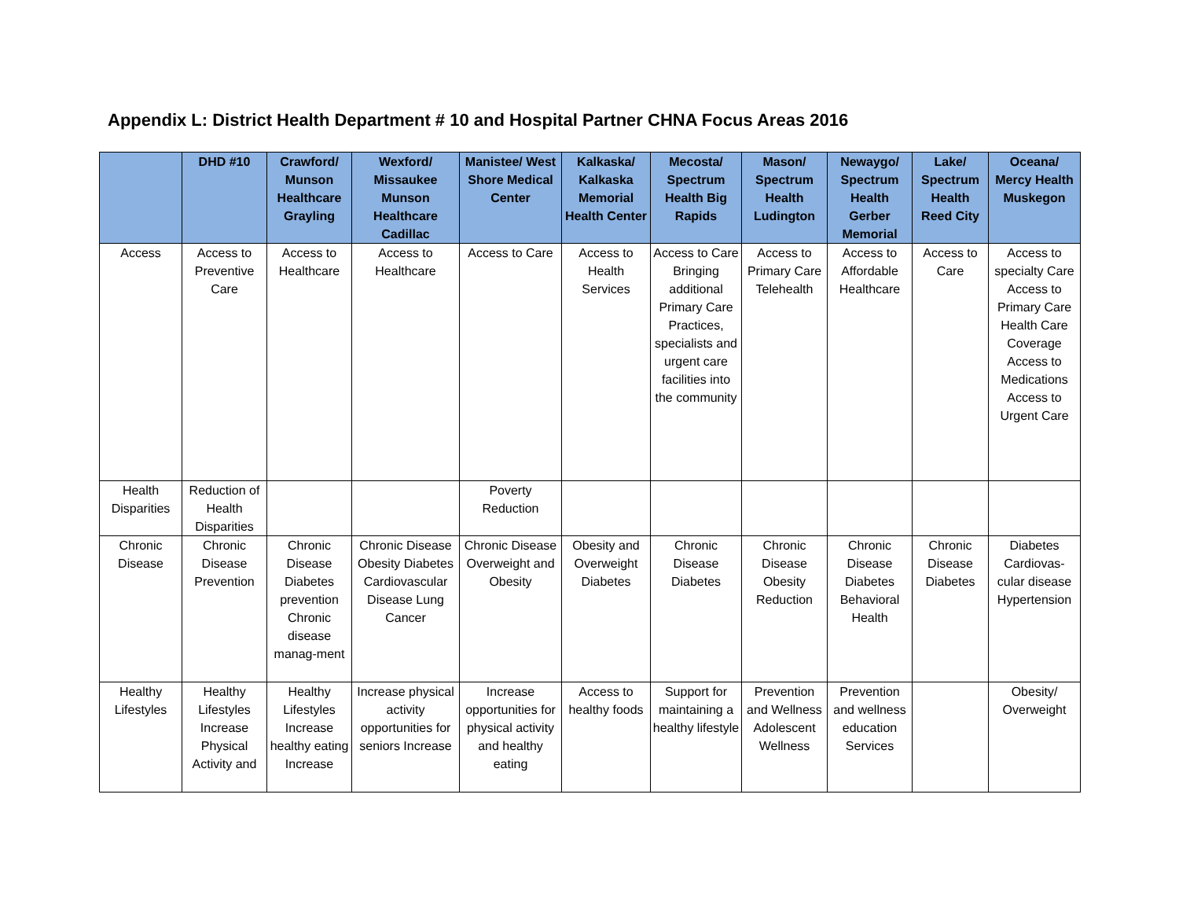Appendix L: District Health Department # 10 and Hospital Partner CHNA Focus Areas 2016
| | DHD #10 | Crawford/ Munson Healthcare Grayling | Wexford/ Missaukee Munson Healthcare Cadillac | Manistee/ West Shore Medical Center | Kalkaska/ Kalkaska Memorial Health Center | Mecosta/ Spectrum Health Big Rapids | Mason/ Spectrum Health Ludington | Newaygo/ Spectrum Health Gerber Memorial | Lake/ Spectrum Health Reed City | Oceana/ Mercy Health Muskegon |
| --- | --- | --- | --- | --- | --- | --- | --- | --- | --- | --- |
| Access | Access to Preventive Care | Access to Healthcare | Access to Healthcare | Access to Care | Access to Health Services | Access to Care Bringing additional Primary Care Practices, specialists and urgent care facilities into the community | Access to Primary Care Telehealth | Access to Affordable Healthcare | Access to Care | Access to specialty Care Access to Primary Care Health Care Coverage Access to Medications Access to Urgent Care |
| Health Disparities | Reduction of Health Disparities | | | Poverty Reduction | | | | | | |
| Chronic Disease | Chronic Disease Prevention | Chronic Disease Diabetes prevention Chronic disease manag-ment | Chronic Disease Obesity Diabetes Cardiovascular Disease Lung Cancer | Chronic Disease Overweight and Obesity | Obesity and Overweight Diabetes | Chronic Disease Diabetes | Chronic Disease Obesity Reduction | Chronic Disease Diabetes Behavioral Health | Chronic Disease Diabetes | Diabetes Cardiovas-cular disease Hypertension |
| Healthy Lifestyles | Healthy Lifestyles Increase Physical Activity and | Healthy Lifestyles Increase healthy eating Increase | Increase physical activity opportunities for seniors Increase | Increase opportunities for physical activity and healthy eating | Access to healthy foods | Support for maintaining a healthy lifestyle | Prevention and Wellness Adolescent Wellness | Prevention and wellness education Services | | Obesity/ Overweight |